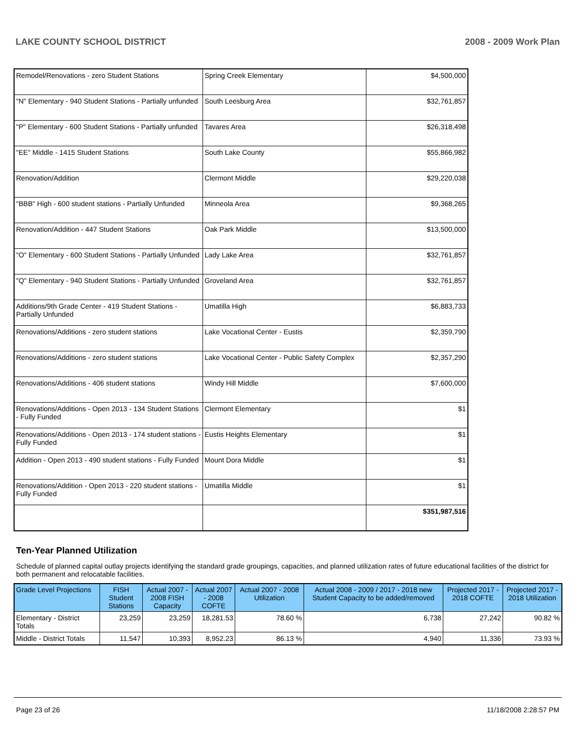LAKE COUNTY SCHOOL DISTRICT 2008 - 2009 Work Plan
| Remodel/Renovations - zero Student Stations | Spring Creek Elementary | $4,500,000 |
| "N" Elementary - 940 Student Stations - Partially unfunded | South Leesburg Area | $32,761,857 |
| "P" Elementary - 600 Student Stations - Partially unfunded | Tavares Area | $26,318,498 |
| "EE" Middle - 1415 Student Stations | South Lake County | $55,866,982 |
| Renovation/Addition | Clermont Middle | $29,220,038 |
| "BBB" High - 600 student stations - Partially Unfunded | Minneola Area | $9,368,265 |
| Renovation/Addition - 447 Student Stations | Oak Park Middle | $13,500,000 |
| "O" Elementary - 600 Student Stations - Partially Unfunded | Lady Lake Area | $32,761,857 |
| "Q" Elementary - 940 Student Stations - Partially Unfunded | Groveland Area | $32,761,857 |
| Additions/9th Grade Center - 419 Student Stations - Partially Unfunded | Umatilla High | $6,883,733 |
| Renovations/Additions - zero student stations | Lake Vocational Center - Eustis | $2,359,790 |
| Renovations/Additions - zero student stations | Lake Vocational Center - Public Safety Complex | $2,357,290 |
| Renovations/Additions - 406 student stations | Windy Hill Middle | $7,600,000 |
| Renovations/Additions - Open 2013 - 134 Student Stations - Fully Funded | Clermont Elementary | $1 |
| Renovations/Additions - Open 2013 - 174 student stations - Fully Funded | Eustis Heights Elementary | $1 |
| Addition - Open 2013 - 490 student stations - Fully Funded | Mount Dora Middle | $1 |
| Renovations/Addition - Open 2013 - 220 student stations - Fully Funded | Umatilla Middle | $1 |
| | | $351,987,516 |
Ten-Year Planned Utilization
Schedule of planned capital outlay projects identifying the standard grade groupings, capacities, and planned utilization rates of future educational facilities of the district for both permanent and relocatable facilities.
| Grade Level Projections | FISH Student Stations | Actual 2007 - 2008 FISH Capacity | Actual 2007 - 2008 COFTE | Actual 2007 - 2008 Utilization | Actual 2008 - 2009 / 2017 - 2018 new Student Capacity to be added/removed | Projected 2017 - 2018 COFTE | Projected 2017 - 2018 Utilization |
| --- | --- | --- | --- | --- | --- | --- | --- |
| Elementary - District Totals | 23,259 | 23,259 | 18,281.53 | 78.60 % | 6,738 | 27,242 | 90.82 % |
| Middle - District Totals | 11,547 | 10,393 | 8,952.23 | 86.13 % | 4,940 | 11,336 | 73.93 % |
Page 23 of 26 11/18/2008 2:28:57 PM